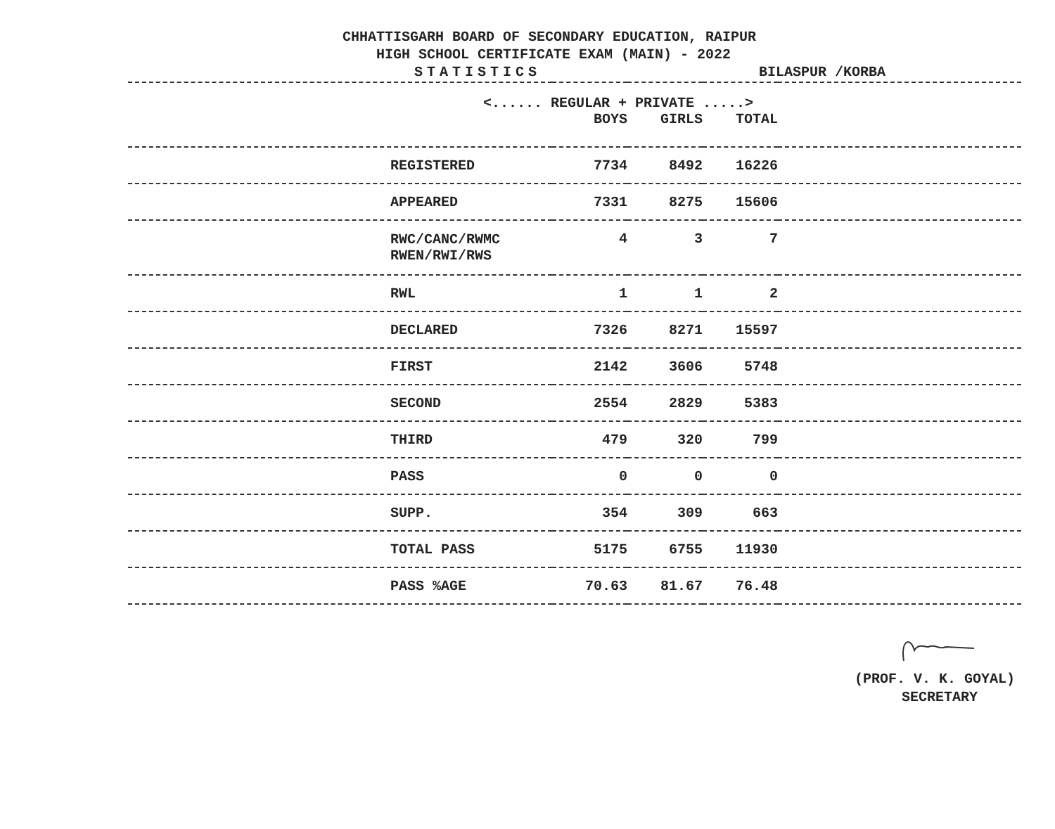CHHATTISGARH BOARD OF SECONDARY EDUCATION, RAIPUR
HIGH SCHOOL CERTIFICATE EXAM (MAIN) - 2022
STATISTICS BILASPUR /KORBA
| <...... REGULAR + PRIVATE .....> | | | | |
| | BOYS | GIRLS | TOTAL | |
| REGISTERED | 7734 | 8492 | 16226 | |
| APPEARED | 7331 | 8275 | 15606 | |
| RWC/CANC/RWMC RWEN/RWI/RWS | 4 | 3 | 7 | |
| RWL | 1 | 1 | 2 | |
| DECLARED | 7326 | 8271 | 15597 | |
| FIRST | 2142 | 3606 | 5748 | |
| SECOND | 2554 | 2829 | 5383 | |
| THIRD | 479 | 320 | 799 | |
| PASS | 0 | 0 | 0 | |
| SUPP. | 354 | 309 | 663 | |
| TOTAL PASS | 5175 | 6755 | 11930 | |
| PASS %AGE | 70.63 | 81.67 | 76.48 | |
(PROF. V. K. GOYAL)
SECRETARY